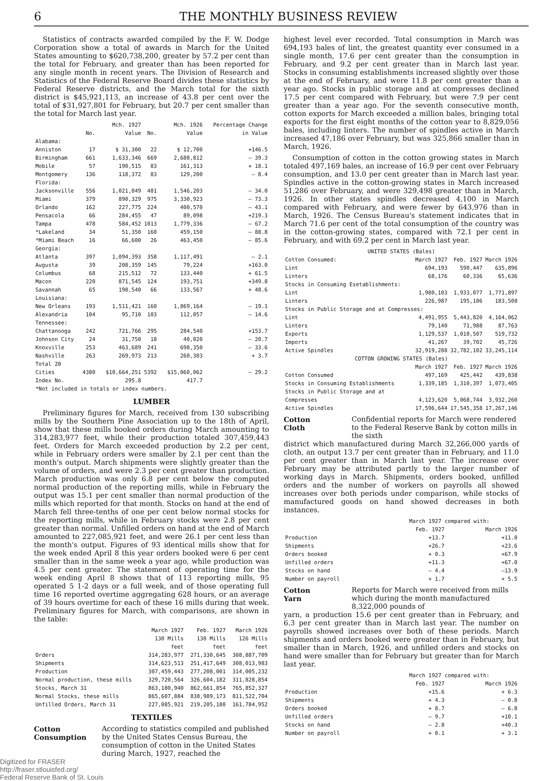6 THE MONTHLY BUSINESS REVIEW
Statistics of contracts awarded compiled by the F. W. Dodge Corporation show a total of awards in March for the United States amounting to $620,738,200, greater by 57.2 per cent than the total for February, and greater than has been reported for any single month in recent years. The Division of Research and Statistics of the Federal Reserve Board divides these statistics by Federal Reserve districts, and the March total for the sixth district is $45,921,113, an increase of 43.8 per cent over the total of $31,927,801 for February, but 20.7 per cent smaller than the total for March last year.
| | No. | Mch. 1927 Value | No. | Mch. 1926 Value | Percentage Change in Value |
| --- | --- | --- | --- | --- | --- |
| Alabama: | | | | | |
| Anniston | 17 | $ 31,300 | 22 | $ 12,700 | +146.5 |
| Birmingham | 661 | 1,633,346 | 669 | 2,688,812 | — 39.3 |
| Mobile | 57 | 190,515 | 83 | 161,313 | + 18.1 |
| Montgomery | 136 | 118,372 | 83 | 129,200 | — 8.4 |
| Florida: | | | | | |
| Jacksonville | 556 | 1,021,049 | 481 | 1,546,203 | — 34.0 |
| Miami | 379 | 890,329 | 975 | 3,330,923 | — 73.3 |
| Orlando | 162 | 227,775 | 224 | 400,570 | — 43.1 |
| Pensacola | 66 | 284,455 | 47 | 89,098 | +219.3 |
| Tampa | 478 | 584,452 | 1013 | 1,779,336 | — 67.2 |
| *Lakeland | 34 | 51,350 | 160 | 459,150 | — 88.8 |
| *Miami Beach | 16 | 66,600 | 26 | 463,450 | — 85.6 |
| Georgia: | | | | | |
| Atlanta | 397 | 1,094,393 | 358 | 1,117,491 | — 2.1 |
| Augusta | 39 | 208,359 | 145 | 79,224 | +163.0 |
| Columbus | 68 | 215,512 | 72 | 133,440 | + 61.5 |
| Macon | 220 | 871,545 | 124 | 193,751 | +349.8 |
| Savannah | 65 | 198,540 | 66 | 133,567 | + 48.6 |
| Louisiana: | | | | | |
| New Orleans | 193 | 1,511,421 | 160 | 1,869,164 | — 19.1 |
| Alexandria | 104 | 95,710 | 103 | 112,057 | — 14.6 |
| Tennessee: | | | | | |
| Chattanooga | 242 | 721,766 | 295 | 284,540 | +153.7 |
| Johnson City | 24 | 31,750 | 18 | 40,020 | — 20.7 |
| Knoxville | 253 | 463,689 | 241 | 698,350 | — 33.6 |
| Nashville | 263 | 269,973 | 213 | 260,303 | + 3.7 |
| Total 20 Cities | 4380 | $10,664,251 | 5392 | $15,060,062 | — 29.2 |
| Index No. | | 295.8 | | 417.7 | |
| *Not included in totals or index numbers. | | | | | |
LUMBER
Preliminary figures for March, received from 130 subscribing mills by the Southern Pine Association up to the 18th of April, show that these mills booked orders during March amounting to 314,283,977 feet, while their production totaled 307,459,443 feet. Orders for March exceeded production by 2.2 per cent, while in February orders were smaller by 2.1 per cent than the month's output. March shipments were slightly greater than the volume of orders, and were 2.3 per cent greater than production. March production was only 6.8 per cent below the computed normal production of the reporting mills, while in February the output was 15.1 per cent smaller than normal production of the mills which reported for that month. Stocks on hand at the end of March fell three-tenths of one per cent below normal stocks for the reporting mills, while in February stocks were 2.8 per cent greater than normal. Unfilled orders on hand at the end of March amounted to 227,085,921 feet, and were 26.1 per cent less than the month's output. Figures of 93 identical mills show that for the week ended April 8 this year orders booked were 6 per cent smaller than in the same week a year ago, while production was 4.5 per cent greater. The statement of operating time for the week ending April 8 shows that of 113 reporting mills, 95 operated 5 1-2 days or a full week, and of those operating full time 16 reported overtime aggregating 628 hours, or an average of 39 hours overtime for each of these 16 mills during that week. Preliminary figures for March, with comparisons, are shown in the table:
| | March 1927 130 Mills feet | Feb. 1927 130 Mills feet | March 1926 126 Mills feet |
| --- | --- | --- | --- |
| Orders | 314,283,977 | 271,330,645 | 308,887,709 |
| Shipments | 314,623,513 | 251,417,649 | 308,013,983 |
| Production | 307,459,443 | 277,208,001 | 314,005,232 |
| Normal production, these mills | 329,720,564 | 326,604,182 | 311,828,854 |
| Stocks, March 31 | 863,180,940 | 862,661,854 | 765,852,327 |
| Normal Stocks, these mills | 865,607,884 | 838,989,173 | 811,522,704 |
| Unfilled Orders, March 31 | 227,085,921 | 219,205,180 | 161,784,952 |
TEXTILES
Cotton
Consumption According to statistics compiled and published by the United States Census Bureau, the consumption of cotton in the United States during March, 1927, reached the
highest level ever recorded. Total consumption in March was 694,193 bales of lint, the greatest quantity ever consumed in a single month, 17.6 per cent greater than the consumption in February, and 9.2 per cent greater than in March last year. Stocks in consuming establishments increased slightly over those at the end of February, and were 11.8 per cent greater than a year ago. Stocks in public storage and at compresses declined 17.5 per cent compared with February, but were 7.9 per cent greater than a year ago. For the seventh consecutive month, cotton exports for March exceeded a million bales, bringing total exports for the first eight months of the cotton year to 8,829,056 bales, including linters. The number of spindles active in March increased 47,186 over February, but was 325,866 smaller than in March, 1926.
Consumption of cotton in the cotton growing states in March totaled 497,169 bales, an increase of 16.9 per cent over February consumption, and 13.0 per cent greater than in March last year. Spindles active in the cotton-growing states in March increased 51,286 over February, and were 329,498 greater than in March, 1926. In other states spindles decreased 4,100 in March compared with February, and were fewer by 643,976 than in March, 1926. The Census Bureau's statement indicates that in March 71.6 per cent of the total consumption of the country was in the cotton-growing states, compared with 72.1 per cent in February, and with 69.2 per cent in March last year.
| UNITED STATES (Bales) | | | |
| --- | --- | --- | --- |
| Cotton Consumed: | March 1927 | Feb. 1927 | March 1926 |
| Lint | 694,193 | 590,447 | 635,896 |
| Linters | 68,176 | 60,336 | 65,636 |
| Stocks in Consuming Esetablishments: | | | |
| Lint | 1,980,103 | 1,933,077 | 1,771,897 |
| Linters | 226,987 | 195,106 | 183,508 |
| Stocks in Public Storage and at Compresses: | | | |
| Lint | 4,491,955 | 5,443,820 | 4,164,062 |
| Linters | 79,140 | 71,988 | 87,763 |
| Exports | 1,129,537 | 1,010,507 | 519,732 |
| Imports | 41,267 | 39,702 | 45,726 |
| Active Spindles | 32,919,288 | 32,782,102 | 33,245,114 |
| COTTON GROWING STATES (Bales) | | | |
| | March 1927 | Feb. 1927 | March 1926 |
| Cotton Consumed | 497,169 | 425,442 | 439,838 |
| Stocks in Consuming Establishments | 1,339,185 | 1,310,397 | 1,073,405 |
| Stocks in Public Storage and at Compresses | 4,123,620 | 5,068,744 | 3,932,260 |
| Active Spindles | 17,596,644 | 17,545,358 | 17,267,146 |
Cotton
Cloth Confidential reports for March were rendered to the Federal Reserve Bank by cotton mills in the sixth
district which manufactured during March 32,266,000 yards of cloth, an output 13.7 per cent greater than in February, and 11.0 per cent greater than in March last year. The increase over February may be attributed partly to the larger number of working days in March. Shipments, orders booked, unfilled orders and the number of workers on payrolls all showed increases over both periods under comparison, while stocks of manufactured goods on hand showed decreases in both instances.
| | March 1927 compared with: | |
| | Feb. 1927 | March 1926 |
| Production | +13.7 | +11.0 |
| Shipments | +26.7 | +23.6 |
| Orders booked | + 0.3 | +67.9 |
| Unfilled orders | +11.3 | +67.0 |
| Stocks on hand | — 4.4 | —13.9 |
| Number on payroll | + 1.7 | + 5.5 |
Cotton
Yarn Reports for March were received from mills which during the month manufactured 8,322,000 pounds of
yarn, a production 15.6 per cent greater than in February, and 6.3 per cent greater than in March last year. The number on payrolls showed increases over both of these periods. March shipments and orders booked were greater than in February, but smaller than in March, 1926, and unfilled orders and stocks on hand were smaller than for February but greater than for March last year.
| | March 1927 compared with: | |
| | Feb. 1927 | March 1926 |
| Production | +15.6 | + 6.3 |
| Shipments | + 4.3 | — 0.8 |
| Orders booked | + 8.7 | — 6.8 |
| Unfilled orders | — 9.7 | +10.1 |
| Stocks on hand | — 2.8 | +40.3 |
| Number on payroll | + 0.1 | + 3.1 |
Digitized for FRASER
http://fraser.stlouisfed.org/
Federal Reserve Bank of St. Louis